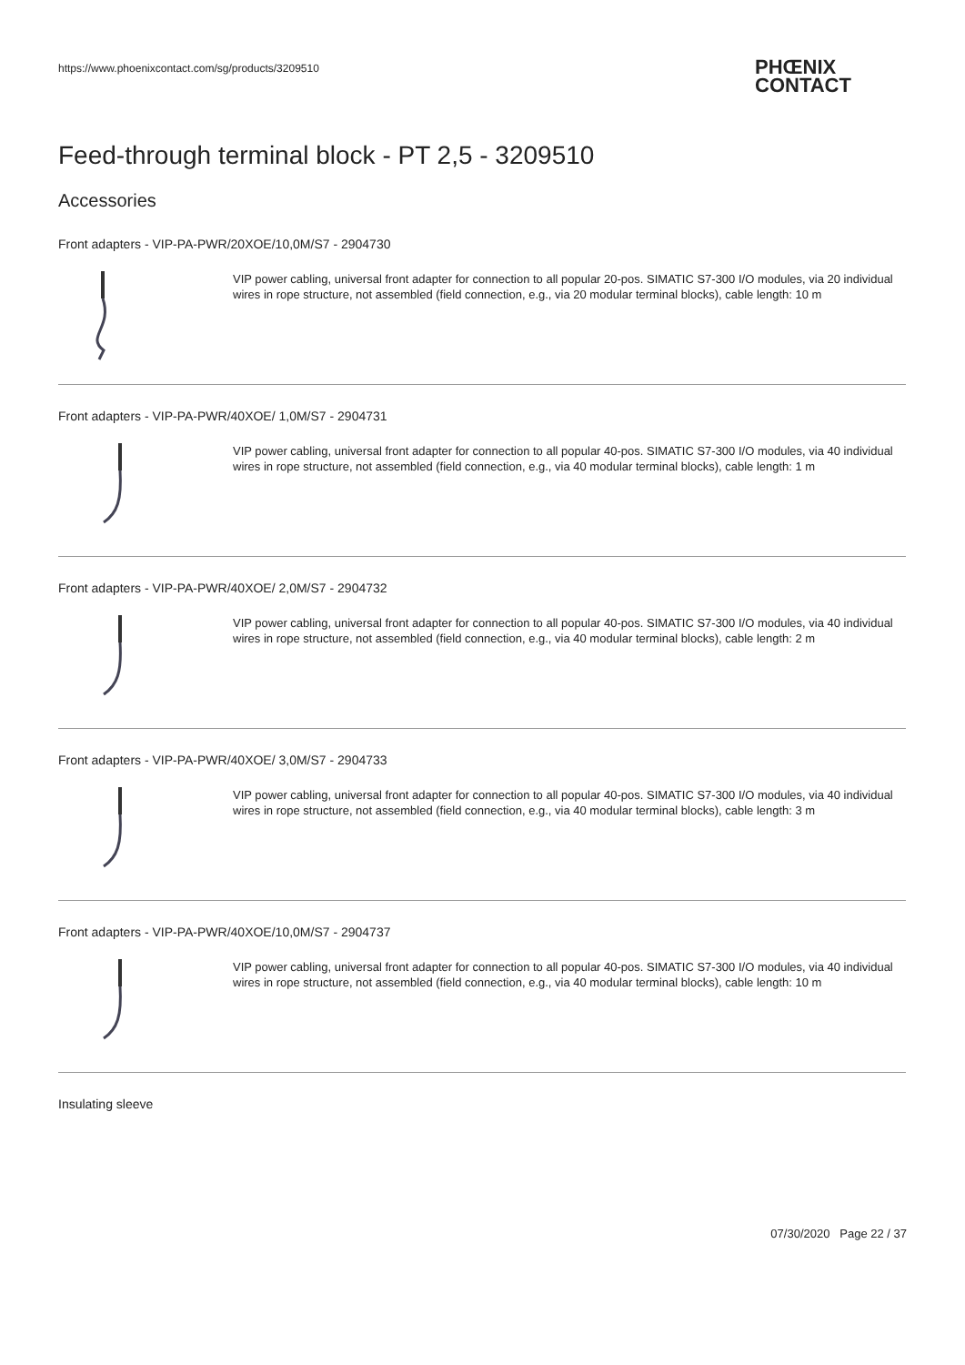https://www.phoenixcontact.com/sg/products/3209510
PHŒNIX
CONTACT
Feed-through terminal block - PT 2,5 - 3209510
Accessories
Front adapters - VIP-PA-PWR/20XOE/10,0M/S7 - 2904730
VIP power cabling, universal front adapter for connection to all popular 20-pos. SIMATIC S7-300 I/O modules, via 20 individual wires in rope structure, not assembled (field connection, e.g., via 20 modular terminal blocks), cable length: 10 m
Front adapters - VIP-PA-PWR/40XOE/ 1,0M/S7 - 2904731
VIP power cabling, universal front adapter for connection to all popular 40-pos. SIMATIC S7-300 I/O modules, via 40 individual wires in rope structure, not assembled (field connection, e.g., via 40 modular terminal blocks), cable length: 1 m
Front adapters - VIP-PA-PWR/40XOE/ 2,0M/S7 - 2904732
VIP power cabling, universal front adapter for connection to all popular 40-pos. SIMATIC S7-300 I/O modules, via 40 individual wires in rope structure, not assembled (field connection, e.g., via 40 modular terminal blocks), cable length: 2 m
Front adapters - VIP-PA-PWR/40XOE/ 3,0M/S7 - 2904733
VIP power cabling, universal front adapter for connection to all popular 40-pos. SIMATIC S7-300 I/O modules, via 40 individual wires in rope structure, not assembled (field connection, e.g., via 40 modular terminal blocks), cable length: 3 m
Front adapters - VIP-PA-PWR/40XOE/10,0M/S7 - 2904737
VIP power cabling, universal front adapter for connection to all popular 40-pos. SIMATIC S7-300 I/O modules, via 40 individual wires in rope structure, not assembled (field connection, e.g., via 40 modular terminal blocks), cable length: 10 m
Insulating sleeve
07/30/2020 Page 22 / 37